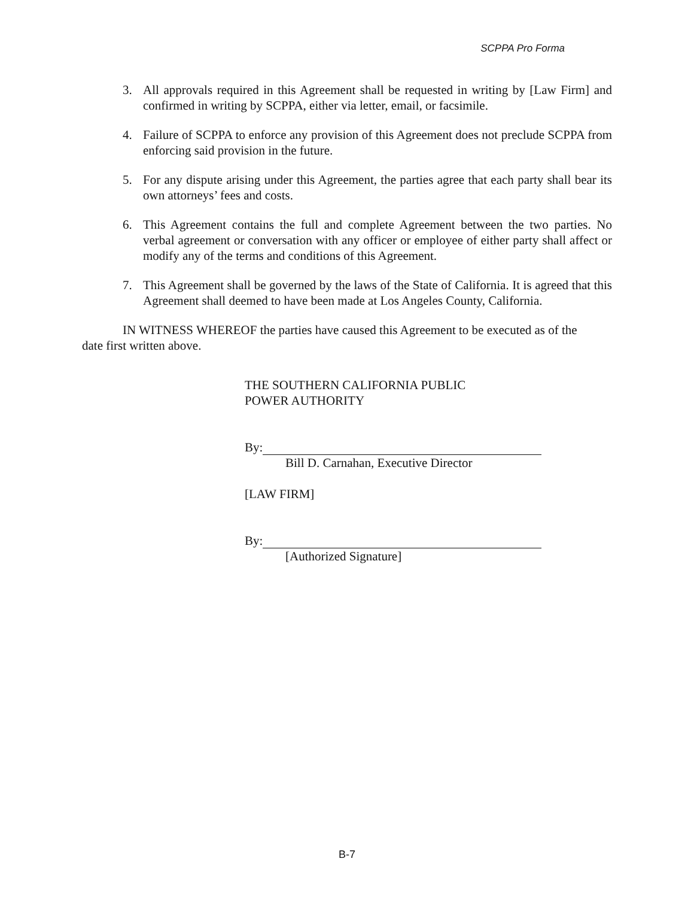SCPPA Pro Forma
3. All approvals required in this Agreement shall be requested in writing by [Law Firm] and confirmed in writing by SCPPA, either via letter, email, or facsimile.
4. Failure of SCPPA to enforce any provision of this Agreement does not preclude SCPPA from enforcing said provision in the future.
5. For any dispute arising under this Agreement, the parties agree that each party shall bear its own attorneys’ fees and costs.
6. This Agreement contains the full and complete Agreement between the two parties. No verbal agreement or conversation with any officer or employee of either party shall affect or modify any of the terms and conditions of this Agreement.
7. This Agreement shall be governed by the laws of the State of California. It is agreed that this Agreement shall deemed to have been made at Los Angeles County, California.
IN WITNESS WHEREOF the parties have caused this Agreement to be executed as of the date first written above.
THE SOUTHERN CALIFORNIA PUBLIC
POWER AUTHORITY
By:
Bill D. Carnahan, Executive Director
[LAW FIRM]
By:
[Authorized Signature]
B-7